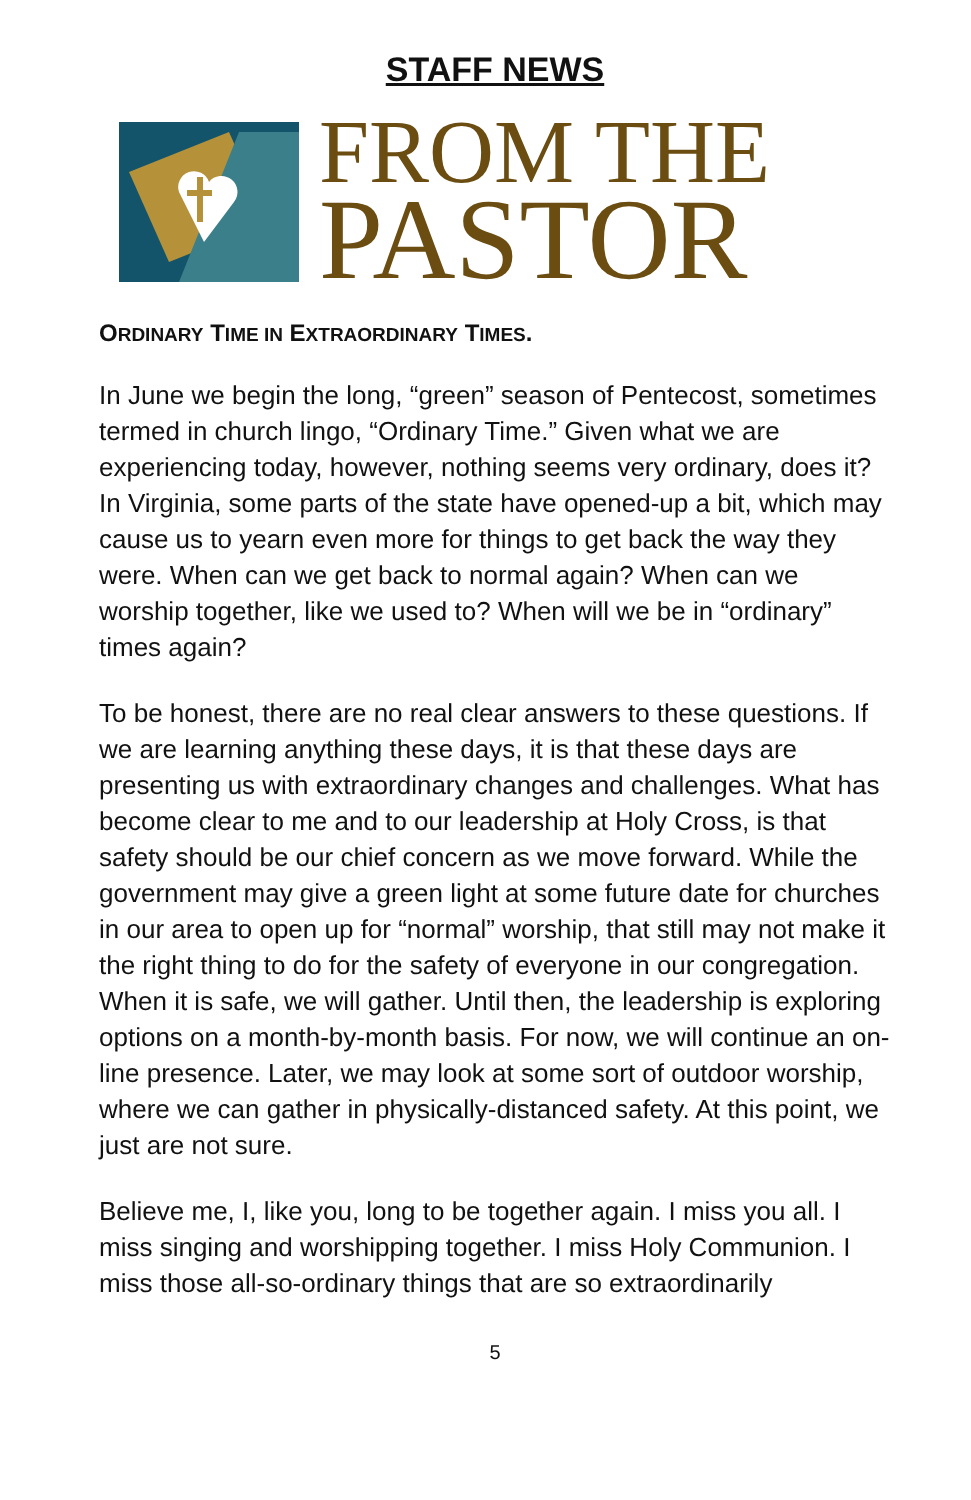STAFF NEWS
FROM THE
PASTOR
ORDINARY TIME IN EXTRAORDINARY TIMES.
In June we begin the long, “green” season of Pentecost, sometimes termed in church lingo, “Ordinary Time.” Given what we are experiencing today, however, nothing seems very ordinary, does it? In Virginia, some parts of the state have opened-up a bit, which may cause us to yearn even more for things to get back the way they were. When can we get back to normal again? When can we worship together, like we used to? When will we be in “ordinary” times again?
To be honest, there are no real clear answers to these questions. If we are learning anything these days, it is that these days are presenting us with extraordinary changes and challenges. What has become clear to me and to our leadership at Holy Cross, is that safety should be our chief concern as we move forward. While the government may give a green light at some future date for churches in our area to open up for “normal” worship, that still may not make it the right thing to do for the safety of everyone in our congregation. When it is safe, we will gather. Until then, the leadership is exploring options on a month-by-month basis. For now, we will continue an on-line presence. Later, we may look at some sort of outdoor worship, where we can gather in physically-distanced safety. At this point, we just are not sure.
Believe me, I, like you, long to be together again. I miss you all. I miss singing and worshipping together. I miss Holy Communion. I miss those all-so-ordinary things that are so extraordinarily
5